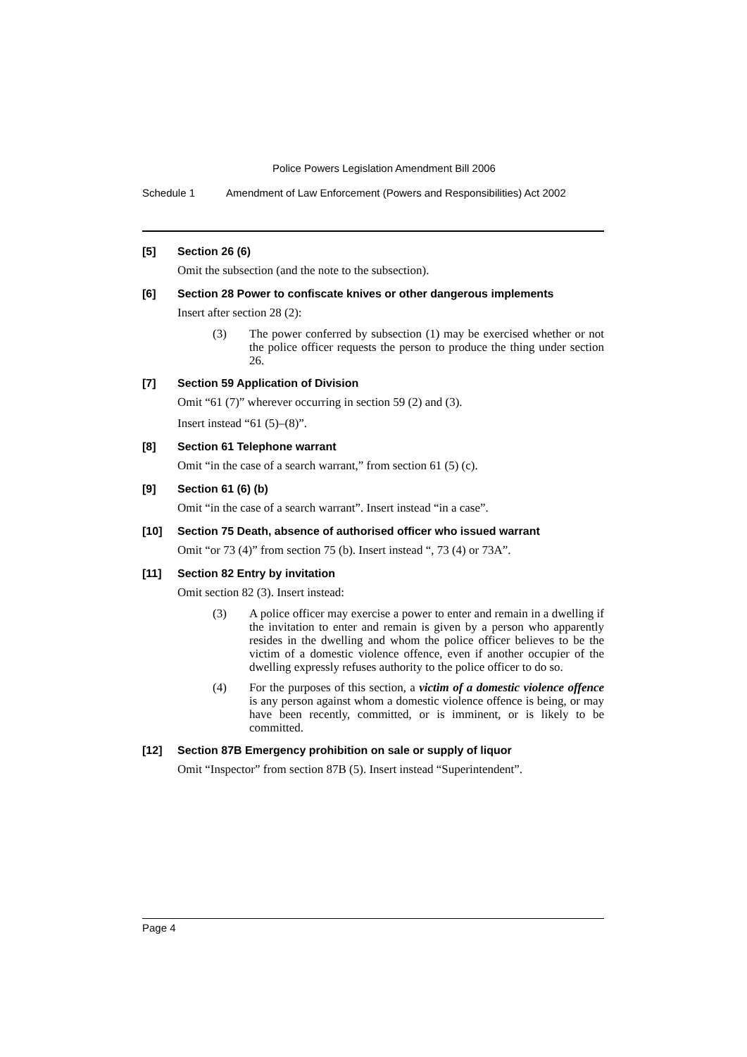Police Powers Legislation Amendment Bill 2006
Schedule 1 Amendment of Law Enforcement (Powers and Responsibilities) Act 2002
[5] Section 26 (6)
Omit the subsection (and the note to the subsection).
[6] Section 28 Power to confiscate knives or other dangerous implements
Insert after section 28 (2):
(3) The power conferred by subsection (1) may be exercised whether or not the police officer requests the person to produce the thing under section 26.
[7] Section 59 Application of Division
Omit “61 (7)” wherever occurring in section 59 (2) and (3).
Insert instead “61 (5)–(8)”.
[8] Section 61 Telephone warrant
Omit “in the case of a search warrant,” from section 61 (5) (c).
[9] Section 61 (6) (b)
Omit “in the case of a search warrant”. Insert instead “in a case”.
[10] Section 75 Death, absence of authorised officer who issued warrant
Omit “or 73 (4)” from section 75 (b). Insert instead “, 73 (4) or 73A”.
[11] Section 82 Entry by invitation
Omit section 82 (3). Insert instead:
(3) A police officer may exercise a power to enter and remain in a dwelling if the invitation to enter and remain is given by a person who apparently resides in the dwelling and whom the police officer believes to be the victim of a domestic violence offence, even if another occupier of the dwelling expressly refuses authority to the police officer to do so.
(4) For the purposes of this section, a victim of a domestic violence offence is any person against whom a domestic violence offence is being, or may have been recently, committed, or is imminent, or is likely to be committed.
[12] Section 87B Emergency prohibition on sale or supply of liquor
Omit “Inspector” from section 87B (5). Insert instead “Superintendent”.
Page 4